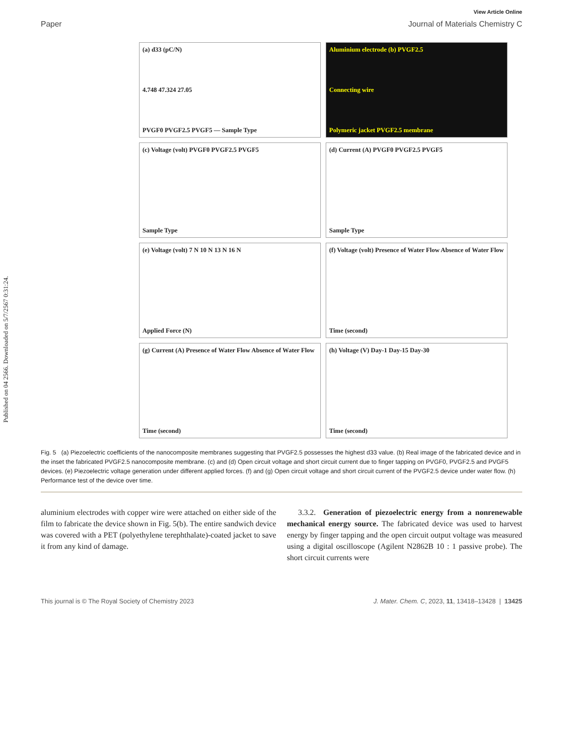Published on 04 2566. Downloaded on 5/7/2567 0:31:24.
View Article Online
Paper Journal of Materials Chemistry C
(a) d33 (pC/N)
4.748 47.324 27.05
PVGF0 PVGF2.5 PVGF5 — Sample Type
Aluminium electrode (b) PVGF2.5
Connecting wire
Polymeric jacket PVGF2.5 membrane
(c) Voltage (volt) PVGF0 PVGF2.5 PVGF5
Sample Type
(d) Current (A) PVGF0 PVGF2.5 PVGF5
Sample Type
(e) Voltage (volt) 7 N 10 N 13 N 16 N
Applied Force (N)
(f) Voltage (volt) Presence of Water Flow Absence of Water Flow
Time (second)
(g) Current (A) Presence of Water Flow Absence of Water Flow
Time (second)
(h) Voltage (V) Day-1 Day-15 Day-30
Time (second)
Fig. 5 (a) Piezoelectric coefficients of the nanocomposite membranes suggesting that PVGF2.5 possesses the highest d33 value. (b) Real image of the fabricated device and in the inset the fabricated PVGF2.5 nanocomposite membrane. (c) and (d) Open circuit voltage and short circuit current due to finger tapping on PVGF0, PVGF2.5 and PVGF5 devices. (e) Piezoelectric voltage generation under different applied forces. (f) and (g) Open circuit voltage and short circuit current of the PVGF2.5 device under water flow. (h) Performance test of the device over time.
aluminium electrodes with copper wire were attached on either side of the film to fabricate the device shown in Fig. 5(b). The entire sandwich device was covered with a PET (polyethylene terephthalate)-coated jacket to save it from any kind of damage.
3.3.2. Generation of piezoelectric energy from a nonrenewable mechanical energy source. The fabricated device was used to harvest energy by finger tapping and the open circuit output voltage was measured using a digital oscilloscope (Agilent N2862B 10 : 1 passive probe). The short circuit currents were
This journal is © The Royal Society of Chemistry 2023 J. Mater. Chem. C, 2023, 11, 13418–13428 | 13425